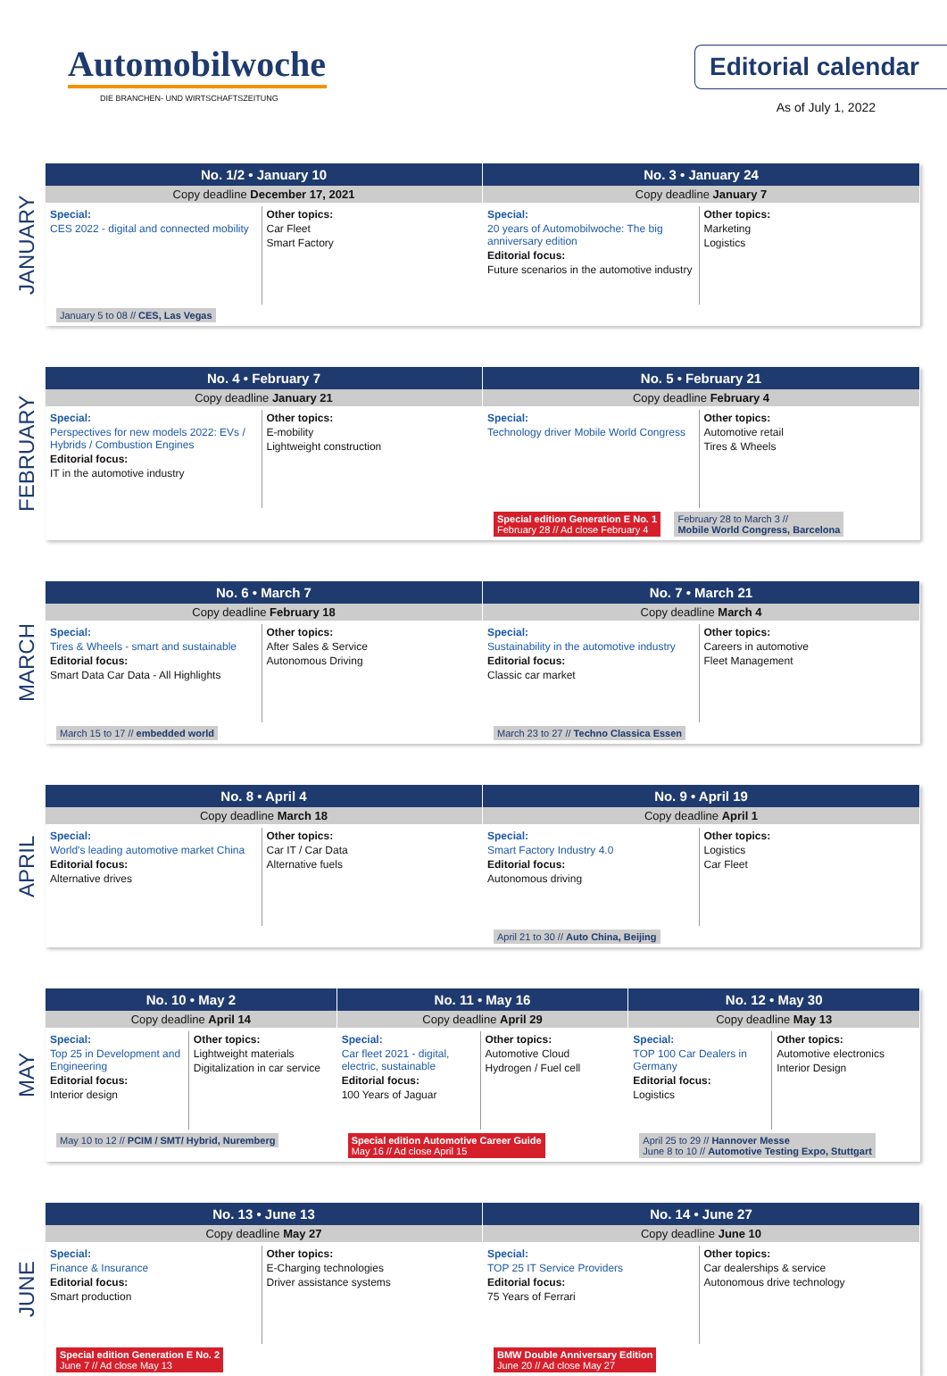Automobilwoche
DIE BRANCHEN- UND WIRTSCHAFTSZEITUNG
Editorial calendar
As of July 1, 2022
JANUARY
No. 1/2 • January 10
Copy deadline December 17, 2021
Special:
CES 2022 - digital and connected mobility
Other topics:
Car Fleet
Smart Factory
January 5 to 08 // CES, Las Vegas
No. 3 • January 24
Copy deadline January 7
Special:
20 years of Automobilwoche: The big anniversary edition
Editorial focus:
Future scenarios in the automotive industry
Other topics:
Marketing
Logistics
FEBRUARY
No. 4 • February 7
Copy deadline January 21
Special:
Perspectives for new models 2022: EVs / Hybrids / Combustion Engines
Editorial focus:
IT in the automotive industry
Other topics:
E-mobility
Lightweight construction
No. 5 • February 21
Copy deadline February 4
Special:
Technology driver Mobile World Congress
Other topics:
Automotive retail
Tires & Wheels
Special edition Generation E No. 1
February 28 // Ad close February 4
February 28 to March 3 //
Mobile World Congress, Barcelona
MARCH
No. 6 • March 7
Copy deadline February 18
Special:
Tires & Wheels - smart and sustainable
Editorial focus:
Smart Data Car Data - All Highlights
Other topics:
After Sales & Service
Autonomous Driving
March 15 to 17 // embedded world
No. 7 • March 21
Copy deadline March 4
Special:
Sustainability in the automotive industry
Editorial focus:
Classic car market
Other topics:
Careers in automotive
Fleet Management
March 23 to 27 // Techno Classica Essen
APRIL
No. 8 • April 4
Copy deadline March 18
Special:
World's leading automotive market China
Editorial focus:
Alternative drives
Other topics:
Car IT / Car Data
Alternative fuels
No. 9 • April 19
Copy deadline April 1
Special:
Smart Factory Industry 4.0
Editorial focus:
Autonomous driving
Other topics:
Logistics
Car Fleet
April 21 to 30 // Auto China, Beijing
MAY
No. 10 • May 2
Copy deadline April 14
Special:
Top 25 in Development and Engineering
Editorial focus:
Interior design
Other topics:
Lightweight materials
Digitalization in car service
May 10 to 12 // PCIM / SMT/ Hybrid, Nuremberg
No. 11 • May 16
Copy deadline April 29
Special:
Car fleet 2021 - digital, electric, sustainable
Editorial focus:
100 Years of Jaguar
Other topics:
Automotive Cloud
Hydrogen / Fuel cell
Special edition Automotive Career Guide
May 16 // Ad close April 15
No. 12 • May 30
Copy deadline May 13
Special:
TOP 100 Car Dealers in Germany
Editorial focus:
Logistics
Other topics:
Automotive electronics
Interior Design
April 25 to 29 // Hannover Messe
June 8 to 10 // Automotive Testing Expo, Stuttgart
JUNE
No. 13 • June 13
Copy deadline May 27
Special:
Finance & Insurance
Editorial focus:
Smart production
Other topics:
E-Charging technologies
Driver assistance systems
Special edition Generation E No. 2
June 7 // Ad close May 13
No. 14 • June 27
Copy deadline June 10
Special:
TOP 25 IT Service Providers
Editorial focus:
75 Years of Ferrari
Other topics:
Car dealerships & service
Autonomous drive technology
BMW Double Anniversary Edition
June 20 // Ad close May 27